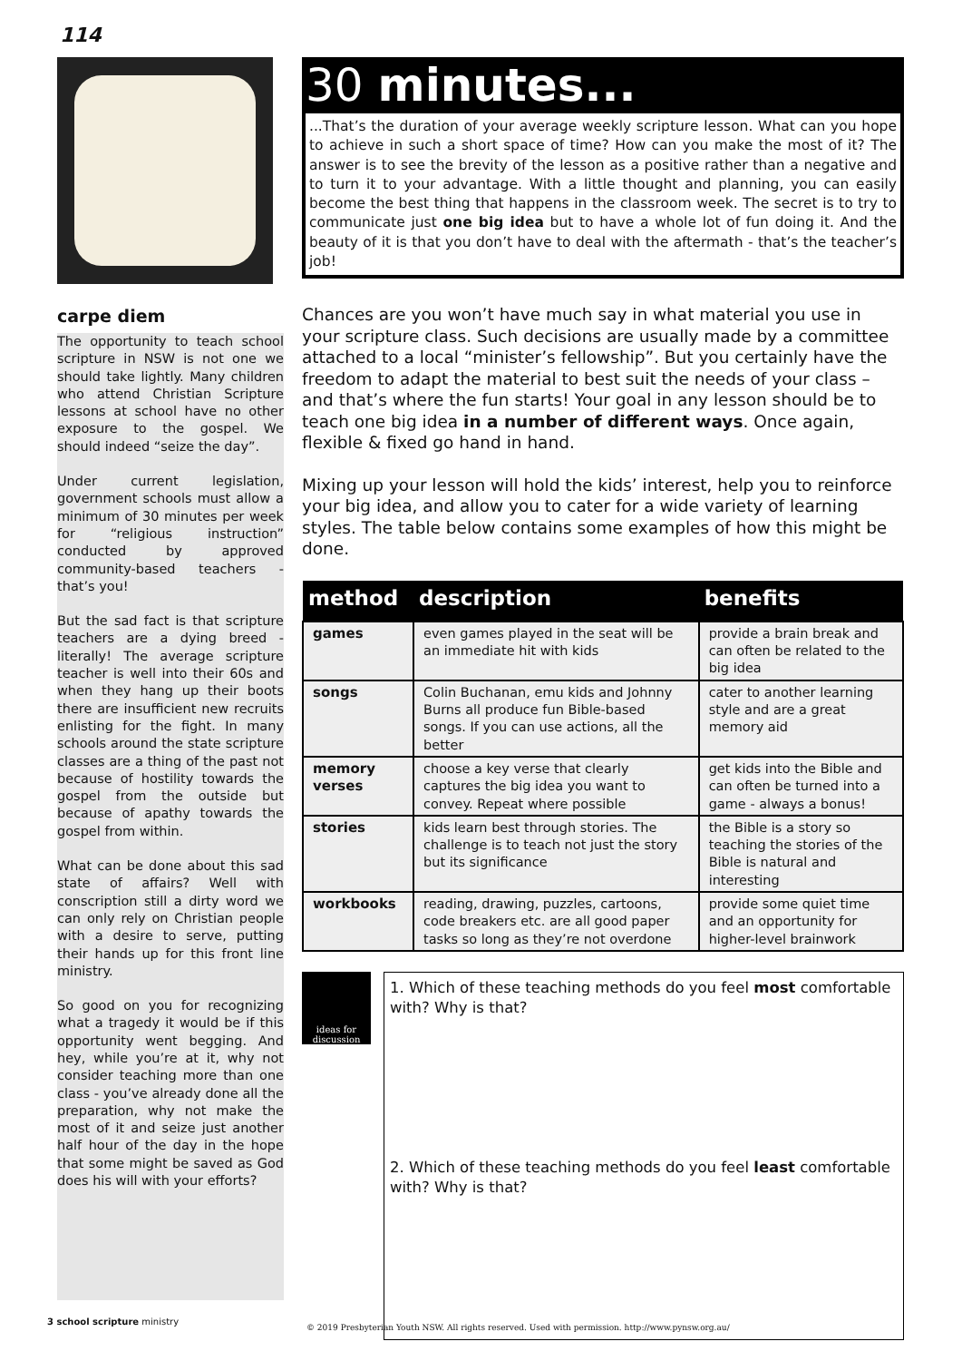114
carpe diem
The opportunity to teach school scripture in NSW is not one we should take lightly. Many children who attend Christian Scripture lessons at school have no other exposure to the gospel. We should indeed “seize the day”.
Under current legislation, government schools must allow a minimum of 30 minutes per week for “religious instruction” conducted by approved community-based teachers - that’s you!
But the sad fact is that scripture teachers are a dying breed - literally! The average scripture teacher is well into their 60s and when they hang up their boots there are insufficient new recruits enlisting for the fight. In many schools around the state scripture classes are a thing of the past not because of hostility towards the gospel from the outside but because of apathy towards the gospel from within.
What can be done about this sad state of affairs? Well with conscription still a dirty word we can only rely on Christian people with a desire to serve, putting their hands up for this front line ministry.
So good on you for recognizing what a tragedy it would be if this opportunity went begging. And hey, while you’re at it, why not consider teaching more than one class - you’ve already done all the preparation, why not make the most of it and seize just another half hour of the day in the hope that some might be saved as God does his will with your efforts?
30 minutes...
...That’s the duration of your average weekly scripture lesson. What can you hope to achieve in such a short space of time? How can you make the most of it? The answer is to see the brevity of the lesson as a positive rather than a negative and to turn it to your advantage. With a little thought and planning, you can easily become the best thing that happens in the classroom week. The secret is to try to communicate just one big idea but to have a whole lot of fun doing it. And the beauty of it is that you don’t have to deal with the aftermath - that’s the teacher’s job!
Chances are you won’t have much say in what material you use in your scripture class. Such decisions are usually made by a committee attached to a local “minister’s fellowship”. But you certainly have the freedom to adapt the material to best suit the needs of your class – and that’s where the fun starts! Your goal in any lesson should be to teach one big idea in a number of different ways. Once again, flexible & fixed go hand in hand.
Mixing up your lesson will hold the kids’ interest, help you to reinforce your big idea, and allow you to cater for a wide variety of learning styles. The table below contains some examples of how this might be done.
| method | description | benefits |
| --- | --- | --- |
| games | even games played in the seat will be an immediate hit with kids | provide a brain break and can often be related to the big idea |
| songs | Colin Buchanan, emu kids and Johnny Burns all produce fun Bible-based songs. If you can use actions, all the better | cater to another learning style and are a great memory aid |
| memory verses | choose a key verse that clearly captures the big idea you want to convey. Repeat where possible | get kids into the Bible and can often be turned into a game - always a bonus! |
| stories | kids learn best through stories. The challenge is to teach not just the story but its significance | the Bible is a story so teaching the stories of the Bible is natural and interesting |
| workbooks | reading, drawing, puzzles, cartoons, code breakers etc. are all good paper tasks so long as they’re not overdone | provide some quiet time and an opportunity for higher-level brainwork |
ideas for discussion
1. Which of these teaching methods do you feel most comfortable with? Why is that?
2. Which of these teaching methods do you feel least comfortable with? Why is that?
3 school scripture ministry
© 2019 Presbyterian Youth NSW. All rights reserved. Used with permission. http://www.pynsw.org.au/